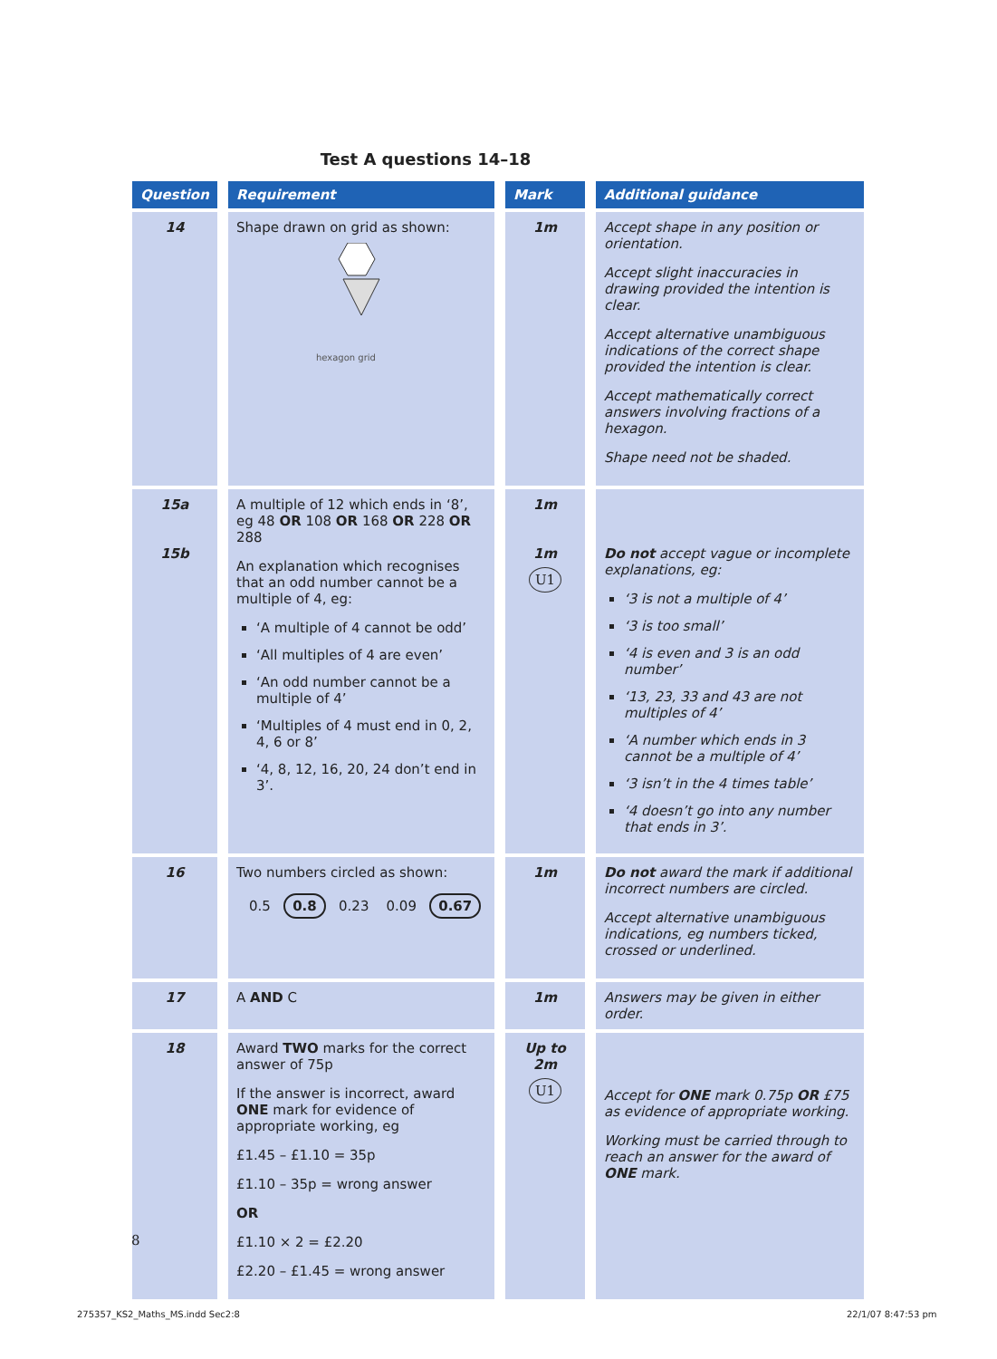Test A questions 14–18
| Question | Requirement | Mark | Additional guidance |
| --- | --- | --- | --- |
| 14 | Shape drawn on grid as shown: hexagon grid | 1m | Accept shape in any position or orientation. Accept slight inaccuracies in drawing provided the intention is clear. Accept alternative unambiguous indications of the correct shape provided the intention is clear. Accept mathematically correct answers involving fractions of a hexagon. Shape need not be shaded. |
| 15a 15b | A multiple of 12 which ends in ‘8’, eg 48 OR 108 OR 168 OR 228 OR 288 An explanation which recognises that an odd number cannot be a multiple of 4, eg: ‘A multiple of 4 cannot be odd’ ‘All multiples of 4 are even’ ‘An odd number cannot be a multiple of 4’ ‘Multiples of 4 must end in 0, 2, 4, 6 or 8’ ‘4, 8, 12, 16, 20, 24 don’t end in 3’. | 1m 1m U1 | Do not accept vague or incomplete explanations, eg: ‘3 is not a multiple of 4’ ‘3 is too small’ ‘4 is even and 3 is an odd number’ ‘13, 23, 33 and 43 are not multiples of 4’ ‘A number which ends in 3 cannot be a multiple of 4’ ‘3 isn’t in the 4 times table’ ‘4 doesn’t go into any number that ends in 3’. |
| 16 | Two numbers circled as shown: 0.5 0.8 0.23 0.09 0.67 | 1m | Do not award the mark if additional incorrect numbers are circled. Accept alternative unambiguous indications, eg numbers ticked, crossed or underlined. |
| 17 | A AND C | 1m | Answers may be given in either order. |
| 18 | Award TWO marks for the correct answer of 75p If the answer is incorrect, award ONE mark for evidence of appropriate working, eg £1.45 – £1.10 = 35p £1.10 – 35p = wrong answer OR £1.10 × 2 = £2.20 £2.20 – £1.45 = wrong answer | Up to 2m U1 | Accept for ONE mark 0.75p OR £75 as evidence of appropriate working. Working must be carried through to reach an answer for the award of ONE mark. |
8
275357_KS2_Maths_MS.indd Sec2:8
22/1/07 8:47:53 pm